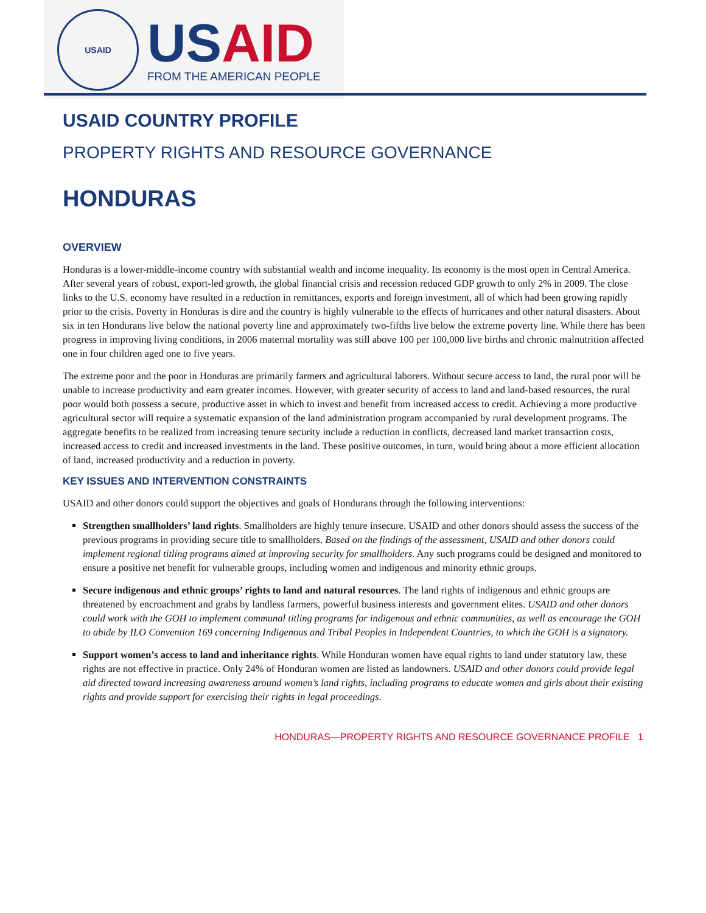USAID
US AID
FROM THE AMERICAN PEOPLE
USAID COUNTRY PROFILE
PROPERTY RIGHTS AND RESOURCE GOVERNANCE
HONDURAS
OVERVIEW
Honduras is a lower-middle-income country with substantial wealth and income inequality. Its economy is the most open in Central America. After several years of robust, export-led growth, the global financial crisis and recession reduced GDP growth to only 2% in 2009. The close links to the U.S. economy have resulted in a reduction in remittances, exports and foreign investment, all of which had been growing rapidly prior to the crisis. Poverty in Honduras is dire and the country is highly vulnerable to the effects of hurricanes and other natural disasters. About six in ten Hondurans live below the national poverty line and approximately two-fifths live below the extreme poverty line. While there has been progress in improving living conditions, in 2006 maternal mortality was still above 100 per 100,000 live births and chronic malnutrition affected one in four children aged one to five years.
The extreme poor and the poor in Honduras are primarily farmers and agricultural laborers. Without secure access to land, the rural poor will be unable to increase productivity and earn greater incomes. However, with greater security of access to land and land-based resources, the rural poor would both possess a secure, productive asset in which to invest and benefit from increased access to credit. Achieving a more productive agricultural sector will require a systematic expansion of the land administration program accompanied by rural development programs. The aggregate benefits to be realized from increasing tenure security include a reduction in conflicts, decreased land market transaction costs, increased access to credit and increased investments in the land. These positive outcomes, in turn, would bring about a more efficient allocation of land, increased productivity and a reduction in poverty.
KEY ISSUES AND INTERVENTION CONSTRAINTS
USAID and other donors could support the objectives and goals of Hondurans through the following interventions:
Strengthen smallholders’ land rights. Smallholders are highly tenure insecure. USAID and other donors should assess the success of the previous programs in providing secure title to smallholders. Based on the findings of the assessment, USAID and other donors could implement regional titling programs aimed at improving security for smallholders. Any such programs could be designed and monitored to ensure a positive net benefit for vulnerable groups, including women and indigenous and minority ethnic groups.
Secure indigenous and ethnic groups’ rights to land and natural resources. The land rights of indigenous and ethnic groups are threatened by encroachment and grabs by landless farmers, powerful business interests and government elites. USAID and other donors could work with the GOH to implement communal titling programs for indigenous and ethnic communities, as well as encourage the GOH to abide by ILO Convention 169 concerning Indigenous and Tribal Peoples in Independent Countries, to which the GOH is a signatory.
Support women’s access to land and inheritance rights. While Honduran women have equal rights to land under statutory law, these rights are not effective in practice. Only 24% of Honduran women are listed as landowners. USAID and other donors could provide legal aid directed toward increasing awareness around women’s land rights, including programs to educate women and girls about their existing rights and provide support for exercising their rights in legal proceedings.
HONDURAS—PROPERTY RIGHTS AND RESOURCE GOVERNANCE PROFILE 1